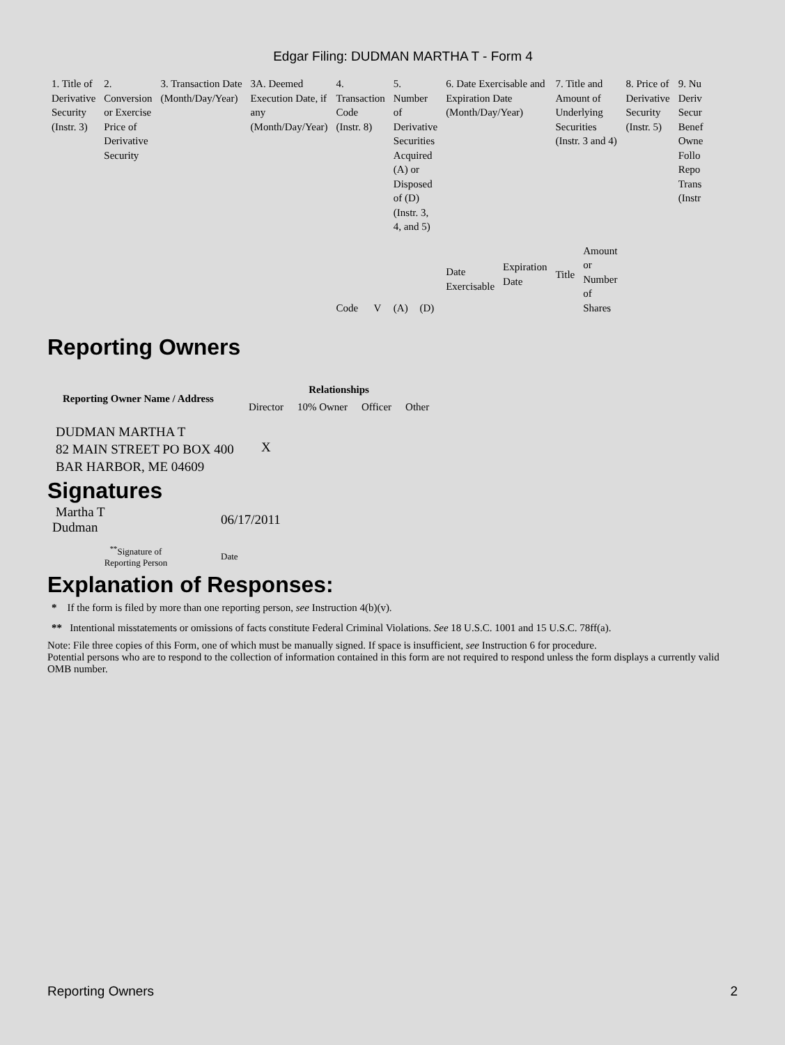Edgar Filing: DUDMAN MARTHA T - Form 4
| 1. Title of Derivative Security (Instr. 3) | 2. Conversion or Exercise Price of Derivative Security | 3. Transaction Date (Month/Day/Year) | 3A. Deemed Execution Date, if any (Month/Day/Year) | 4. Transaction Code (Instr. 8) | | 5. Number of Derivative Securities Acquired (A) or Disposed of (D) (Instr. 3, 4, and 5) | | 6. Date Exercisable and Expiration Date (Month/Day/Year) | | 7. Title and Amount of Underlying Securities (Instr. 3 and 4) | | 8. Price of Derivative Security (Instr. 5) | 9. Nu Deriv Secur Benef Owne Follo Repo Trans (Instr |
| | | | | Code | V | (A) | (D) | Date Exercisable | Expiration Date | Title | Amount or Number of Shares | | |
Reporting Owners
| Reporting Owner Name / Address | Relationships | | | |
| --- | --- | --- | --- | --- |
| | Director | 10% Owner | Officer | Other |
| DUDMAN MARTHA T 82 MAIN STREET PO BOX 400 BAR HARBOR, ME 04609 | X | | | |
Signatures
| Martha T Dudman | 06/17/2011 |
| <sup>**</sup> Signature of Reporting Person | Date |
Explanation of Responses:
* If the form is filed by more than one reporting person, see Instruction 4(b)(v).
** Intentional misstatements or omissions of facts constitute Federal Criminal Violations. See 18 U.S.C. 1001 and 15 U.S.C. 78ff(a).
Note: File three copies of this Form, one of which must be manually signed. If space is insufficient, see Instruction 6 for procedure.
Potential persons who are to respond to the collection of information contained in this form are not required to respond unless the form displays a currently valid OMB number.
Reporting Owners 2